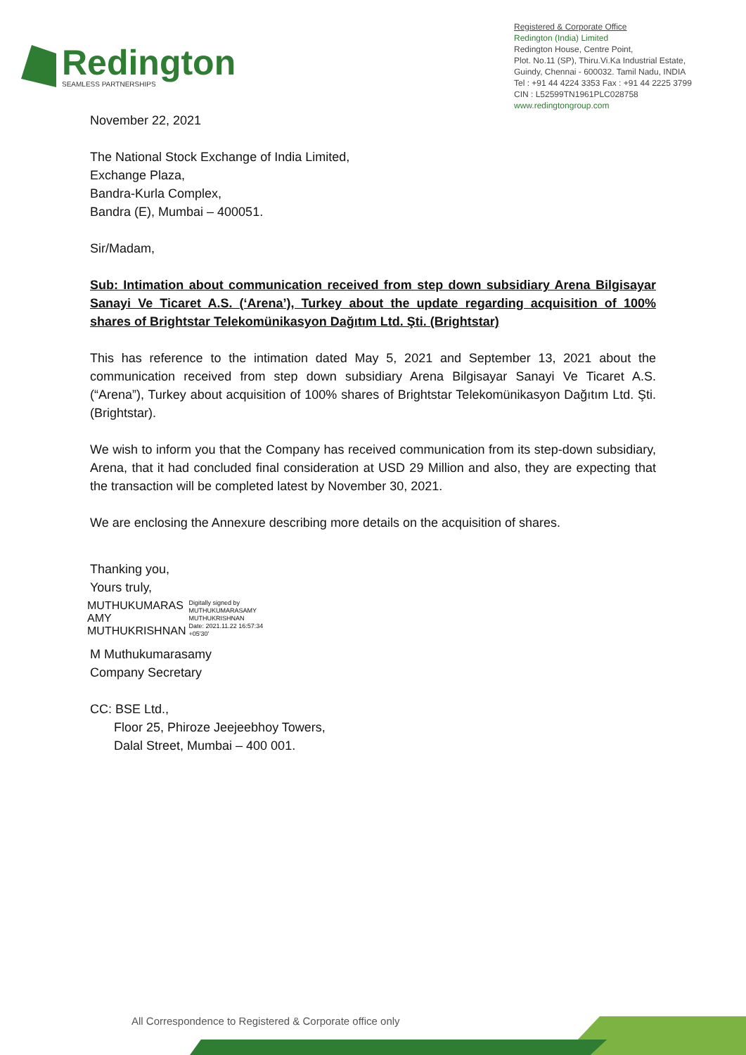Redington
SEAMLESS PARTNERSHIPS
Registered & Corporate Office
Redington (India) Limited
Redington House, Centre Point,
Plot. No.11 (SP), Thiru.Vi.Ka Industrial Estate,
Guindy, Chennai - 600032. Tamil Nadu, INDIA
Tel : +91 44 4224 3353 Fax : +91 44 2225 3799
CIN : L52599TN1961PLC028758
www.redingtongroup.com
November 22, 2021
The National Stock Exchange of India Limited,
Exchange Plaza,
Bandra-Kurla Complex,
Bandra (E), Mumbai – 400051.
Sir/Madam,
Sub: Intimation about communication received from step down subsidiary Arena Bilgisayar Sanayi Ve Ticaret A.S. (‘Arena’), Turkey about the update regarding acquisition of 100% shares of Brightstar Telekomünikasyon Dağıtım Ltd. Şti. (Brightstar)
This has reference to the intimation dated May 5, 2021 and September 13, 2021 about the communication received from step down subsidiary Arena Bilgisayar Sanayi Ve Ticaret A.S. (“Arena”), Turkey about acquisition of 100% shares of Brightstar Telekomünikasyon Dağıtım Ltd. Şti. (Brightstar).
We wish to inform you that the Company has received communication from its step-down subsidiary, Arena, that it had concluded final consideration at USD 29 Million and also, they are expecting that the transaction will be completed latest by November 30, 2021.
We are enclosing the Annexure describing more details on the acquisition of shares.
Thanking you,
Yours truly,
MUTHUKUMARAS
AMY
MUTHUKRISHNAN
Digitally signed by
MUTHUKUMARASAMY
MUTHUKRISHNAN
Date: 2021.11.22 16:57:34
+05'30'
M Muthukumarasamy
Company Secretary
CC: BSE Ltd.,
Floor 25, Phiroze Jeejeebhoy Towers,
Dalal Street, Mumbai – 400 001.
All Correspondence to Registered & Corporate office only